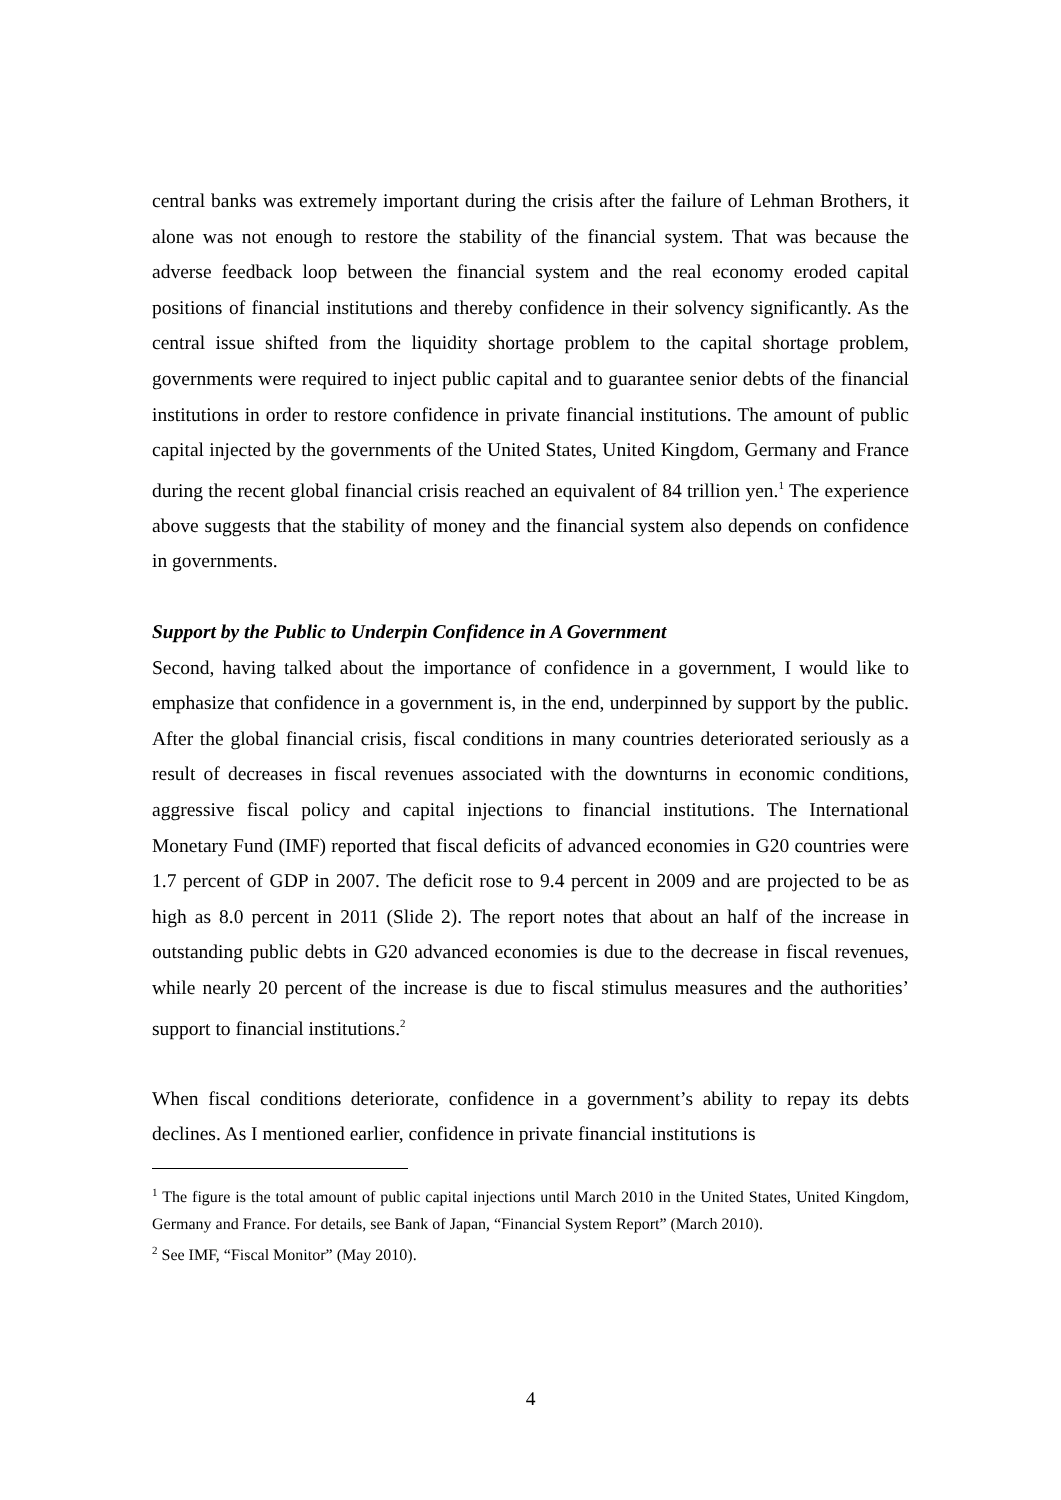central banks was extremely important during the crisis after the failure of Lehman Brothers, it alone was not enough to restore the stability of the financial system. That was because the adverse feedback loop between the financial system and the real economy eroded capital positions of financial institutions and thereby confidence in their solvency significantly. As the central issue shifted from the liquidity shortage problem to the capital shortage problem, governments were required to inject public capital and to guarantee senior debts of the financial institutions in order to restore confidence in private financial institutions. The amount of public capital injected by the governments of the United States, United Kingdom, Germany and France during the recent global financial crisis reached an equivalent of 84 trillion yen.<sup>1</sup> The experience above suggests that the stability of money and the financial system also depends on confidence in governments.
Support by the Public to Underpin Confidence in A Government
Second, having talked about the importance of confidence in a government, I would like to emphasize that confidence in a government is, in the end, underpinned by support by the public. After the global financial crisis, fiscal conditions in many countries deteriorated seriously as a result of decreases in fiscal revenues associated with the downturns in economic conditions, aggressive fiscal policy and capital injections to financial institutions. The International Monetary Fund (IMF) reported that fiscal deficits of advanced economies in G20 countries were 1.7 percent of GDP in 2007. The deficit rose to 9.4 percent in 2009 and are projected to be as high as 8.0 percent in 2011 (Slide 2). The report notes that about an half of the increase in outstanding public debts in G20 advanced economies is due to the decrease in fiscal revenues, while nearly 20 percent of the increase is due to fiscal stimulus measures and the authorities’ support to financial institutions.<sup>2</sup>
When fiscal conditions deteriorate, confidence in a government’s ability to repay its debts declines. As I mentioned earlier, confidence in private financial institutions is
<sup>1</sup> The figure is the total amount of public capital injections until March 2010 in the United States, United Kingdom, Germany and France. For details, see Bank of Japan, “Financial System Report” (March 2010).
<sup>2</sup> See IMF, “Fiscal Monitor” (May 2010).
4